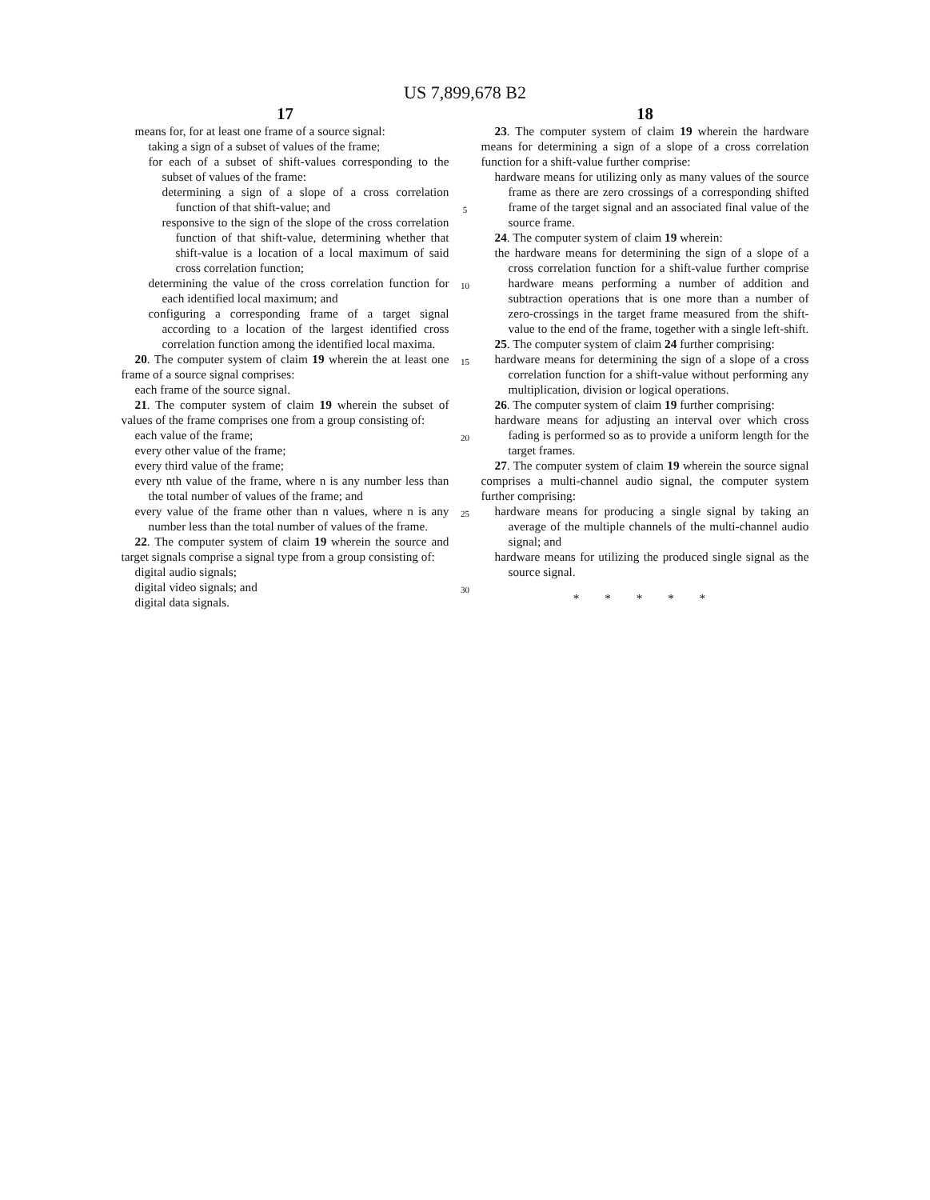US 7,899,678 B2
17
means for, for at least one frame of a source signal:
taking a sign of a subset of values of the frame;
for each of a subset of shift-values corresponding to the subset of values of the frame:
determining a sign of a slope of a cross correlation function of that shift-value; and
responsive to the sign of the slope of the cross correlation function of that shift-value, determining whether that shift-value is a location of a local maximum of said cross correlation function;
determining the value of the cross correlation function for each identified local maximum; and
configuring a corresponding frame of a target signal according to a location of the largest identified cross correlation function among the identified local maxima.
20. The computer system of claim 19 wherein the at least one frame of a source signal comprises:
each frame of the source signal.
21. The computer system of claim 19 wherein the subset of values of the frame comprises one from a group consisting of:
each value of the frame;
every other value of the frame;
every third value of the frame;
every nth value of the frame, where n is any number less than the total number of values of the frame; and
every value of the frame other than n values, where n is any number less than the total number of values of the frame.
22. The computer system of claim 19 wherein the source and target signals comprise a signal type from a group consisting of:
digital audio signals;
digital video signals; and
digital data signals.
5
10
15
20
25
30
18
23. The computer system of claim 19 wherein the hardware means for determining a sign of a slope of a cross correlation function for a shift-value further comprise:
hardware means for utilizing only as many values of the source frame as there are zero crossings of a corresponding shifted frame of the target signal and an associated final value of the source frame.
24. The computer system of claim 19 wherein:
the hardware means for determining the sign of a slope of a cross correlation function for a shift-value further comprise hardware means performing a number of addition and subtraction operations that is one more than a number of zero-crossings in the target frame measured from the shift-value to the end of the frame, together with a single left-shift.
25. The computer system of claim 24 further comprising:
hardware means for determining the sign of a slope of a cross correlation function for a shift-value without performing any multiplication, division or logical operations.
26. The computer system of claim 19 further comprising:
hardware means for adjusting an interval over which cross fading is performed so as to provide a uniform length for the target frames.
27. The computer system of claim 19 wherein the source signal comprises a multi-channel audio signal, the computer system further comprising:
hardware means for producing a single signal by taking an average of the multiple channels of the multi-channel audio signal; and
hardware means for utilizing the produced single signal as the source signal.
* * * * *